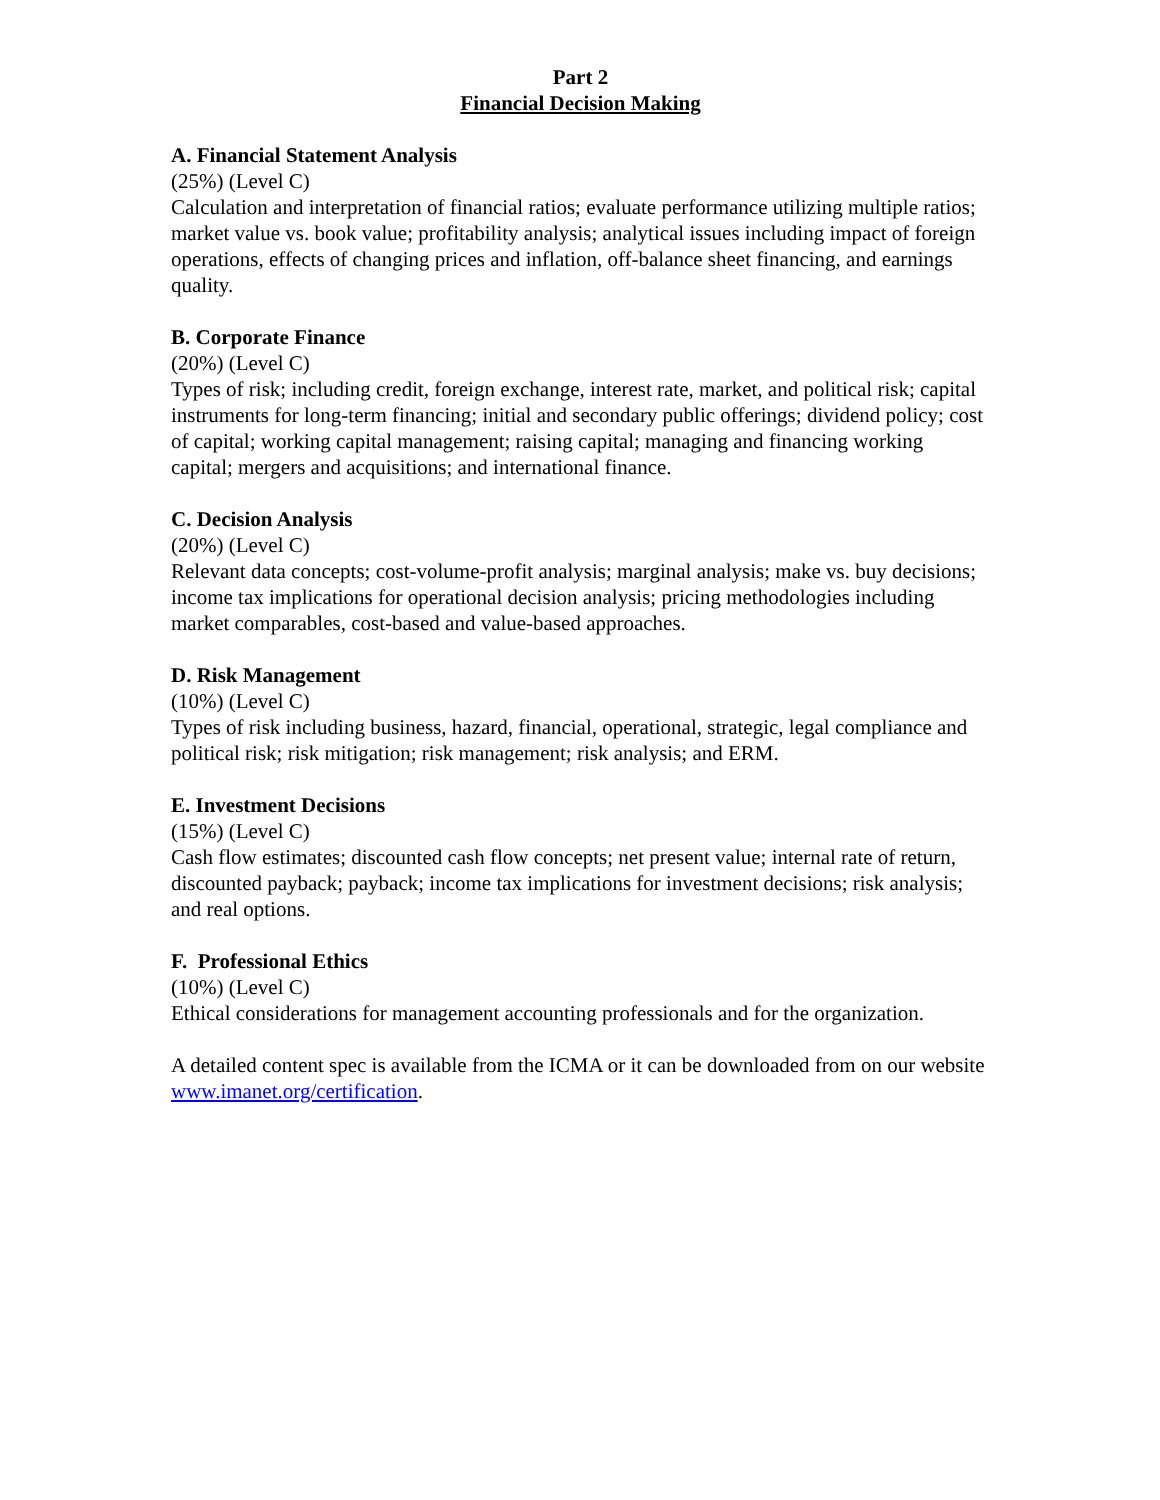Part 2
Financial Decision Making
A. Financial Statement Analysis
(25%) (Level C)
Calculation and interpretation of financial ratios; evaluate performance utilizing multiple ratios; market value vs. book value; profitability analysis; analytical issues including impact of foreign operations, effects of changing prices and inflation, off-balance sheet financing, and earnings quality.
B. Corporate Finance
(20%) (Level C)
Types of risk; including credit, foreign exchange, interest rate, market, and political risk; capital instruments for long-term financing; initial and secondary public offerings; dividend policy; cost of capital; working capital management; raising capital; managing and financing working capital; mergers and acquisitions; and international finance.
C. Decision Analysis
(20%) (Level C)
Relevant data concepts; cost-volume-profit analysis; marginal analysis; make vs. buy decisions; income tax implications for operational decision analysis; pricing methodologies including market comparables, cost-based and value-based approaches.
D. Risk Management
(10%) (Level C)
Types of risk including business, hazard, financial, operational, strategic, legal compliance and political risk; risk mitigation; risk management; risk analysis; and ERM.
E. Investment Decisions
(15%) (Level C)
Cash flow estimates; discounted cash flow concepts; net present value; internal rate of return, discounted payback; payback; income tax implications for investment decisions; risk analysis; and real options.
F. Professional Ethics
(10%) (Level C)
Ethical considerations for management accounting professionals and for the organization.
A detailed content spec is available from the ICMA or it can be downloaded from on our website www.imanet.org/certification.